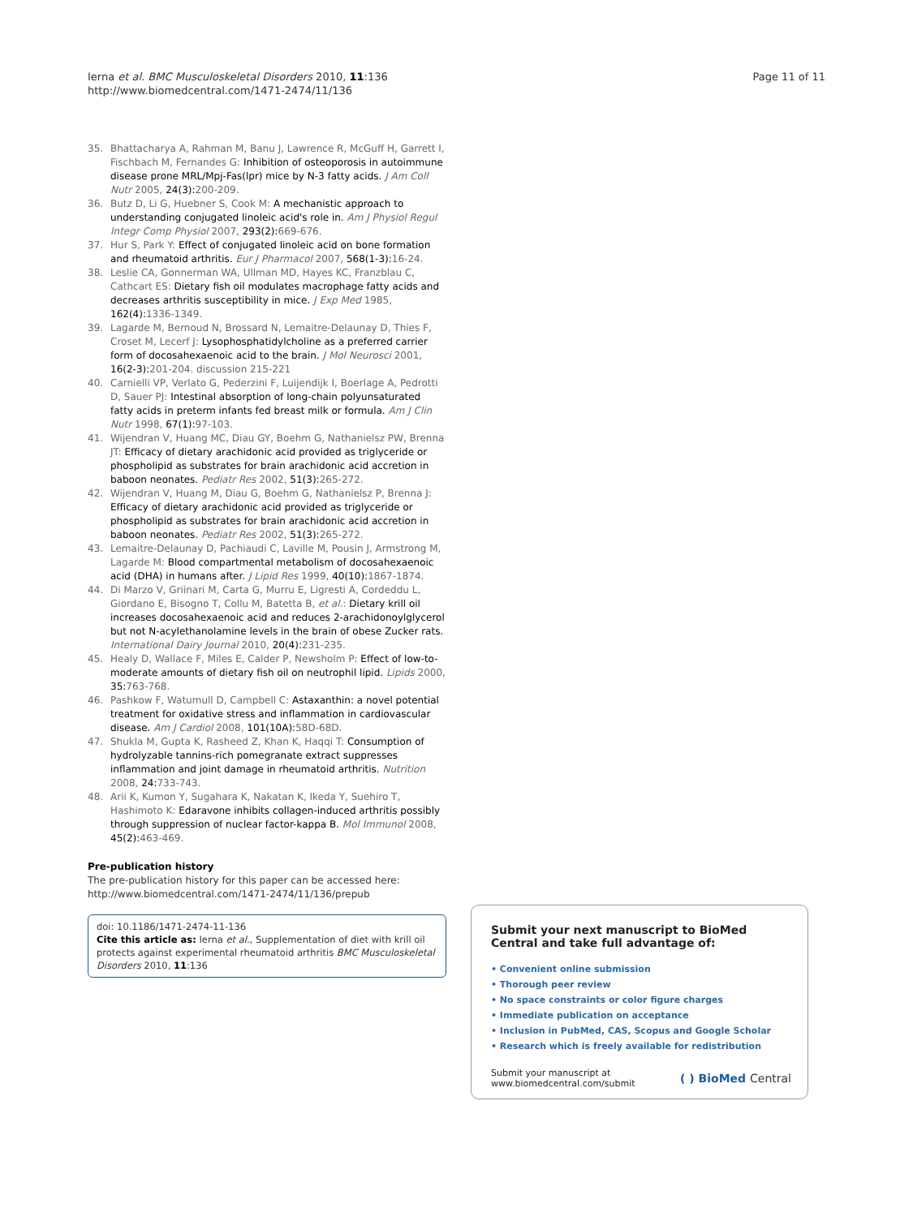Ierna et al. BMC Musculoskeletal Disorders 2010, 11:136
http://www.biomedcentral.com/1471-2474/11/136
Page 11 of 11
35. Bhattacharya A, Rahman M, Banu J, Lawrence R, McGuff H, Garrett I, Fischbach M, Fernandes G: Inhibition of osteoporosis in autoimmune disease prone MRL/Mpj-Fas(lpr) mice by N-3 fatty acids. J Am Coll Nutr 2005, 24(3): 200-209.
36. Butz D, Li G, Huebner S, Cook M: A mechanistic approach to understanding conjugated linoleic acid's role in. Am J Physiol Regul Integr Comp Physiol 2007, 293(2): 669-676.
37. Hur S, Park Y: Effect of conjugated linoleic acid on bone formation and rheumatoid arthritis. Eur J Pharmacol 2007, 568(1-3): 16-24.
38. Leslie CA, Gonnerman WA, Ullman MD, Hayes KC, Franzblau C, Cathcart ES: Dietary fish oil modulates macrophage fatty acids and decreases arthritis susceptibility in mice. J Exp Med 1985, 162(4): 1336-1349.
39. Lagarde M, Bernoud N, Brossard N, Lemaitre-Delaunay D, Thies F, Croset M, Lecerf J: Lysophosphatidylcholine as a preferred carrier form of docosahexaenoic acid to the brain. J Mol Neurosci 2001, 16(2-3): 201-204. discussion 215-221
40. Carnielli VP, Verlato G, Pederzini F, Luijendijk I, Boerlage A, Pedrotti D, Sauer PJ: Intestinal absorption of long-chain polyunsaturated fatty acids in preterm infants fed breast milk or formula. Am J Clin Nutr 1998, 67(1): 97-103.
41. Wijendran V, Huang MC, Diau GY, Boehm G, Nathanielsz PW, Brenna JT: Efficacy of dietary arachidonic acid provided as triglyceride or phospholipid as substrates for brain arachidonic acid accretion in baboon neonates. Pediatr Res 2002, 51(3): 265-272.
42. Wijendran V, Huang M, Diau G, Boehm G, Nathanielsz P, Brenna J: Efficacy of dietary arachidonic acid provided as triglyceride or phospholipid as substrates for brain arachidonic acid accretion in baboon neonates. Pediatr Res 2002, 51(3): 265-272.
43. Lemaitre-Delaunay D, Pachiaudi C, Laville M, Pousin J, Armstrong M, Lagarde M: Blood compartmental metabolism of docosahexaenoic acid (DHA) in humans after. J Lipid Res 1999, 40(10): 1867-1874.
44. Di Marzo V, Griinari M, Carta G, Murru E, Ligresti A, Cordeddu L, Giordano E, Bisogno T, Collu M, Batetta B, et al.: Dietary krill oil increases docosahexaenoic acid and reduces 2-arachidonoylglycerol but not N-acylethanolamine levels in the brain of obese Zucker rats. International Dairy Journal 2010, 20(4): 231-235.
45. Healy D, Wallace F, Miles E, Calder P, Newsholm P: Effect of low-to-moderate amounts of dietary fish oil on neutrophil lipid. Lipids 2000, 35: 763-768.
46. Pashkow F, Watumull D, Campbell C: Astaxanthin: a novel potential treatment for oxidative stress and inflammation in cardiovascular disease. Am J Cardiol 2008, 101(10A): 58D-68D.
47. Shukla M, Gupta K, Rasheed Z, Khan K, Haqqi T: Consumption of hydrolyzable tannins-rich pomegranate extract suppresses inflammation and joint damage in rheumatoid arthritis. Nutrition 2008, 24: 733-743.
48. Arii K, Kumon Y, Sugahara K, Nakatan K, Ikeda Y, Suehiro T, Hashimoto K: Edaravone inhibits collagen-induced arthritis possibly through suppression of nuclear factor-kappa B. Mol Immunol 2008, 45(2): 463-469.
Pre-publication history
The pre-publication history for this paper can be accessed here:
http://www.biomedcentral.com/1471-2474/11/136/prepub
doi: 10.1186/1471-2474-11-136
Cite this article as: Ierna et al., Supplementation of diet with krill oil protects against experimental rheumatoid arthritis BMC Musculoskeletal Disorders 2010, 11:136
Submit your next manuscript to BioMed Central and take full advantage of:
• Convenient online submission
• Thorough peer review
• No space constraints or color figure charges
• Immediate publication on acceptance
• Inclusion in PubMed, CAS, Scopus and Google Scholar
• Research which is freely available for redistribution
Submit your manuscript at
www.biomedcentral.com/submit ( ) BioMed Central